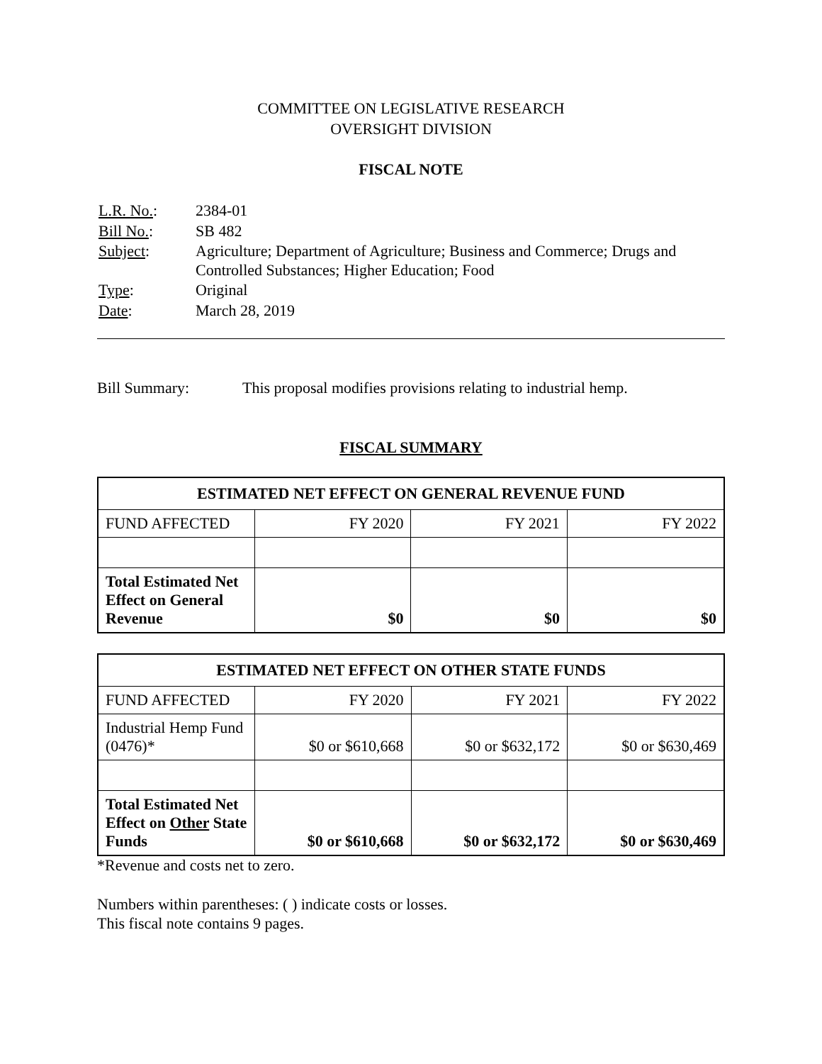COMMITTEE ON LEGISLATIVE RESEARCH
OVERSIGHT DIVISION
FISCAL NOTE
| L.R. No. : | 2384-01 |
| Bill No. : | SB 482 |
| Subject : | Agriculture; Department of Agriculture; Business and Commerce; Drugs and Controlled Substances; Higher Education; Food |
| Type : | Original |
| Date : | March 28, 2019 |
Bill Summary: This proposal modifies provisions relating to industrial hemp.
FISCAL SUMMARY
| ESTIMATED NET EFFECT ON GENERAL REVENUE FUND | | | |
| --- | --- | --- | --- |
| FUND AFFECTED | FY 2020 | FY 2021 | FY 2022 |
| Total Estimated Net Effect on General Revenue | $0 | $0 | $0 |
| ESTIMATED NET EFFECT ON OTHER STATE FUNDS | | | |
| --- | --- | --- | --- |
| FUND AFFECTED | FY 2020 | FY 2021 | FY 2022 |
| Industrial Hemp Fund (0476)* | $0 or $610,668 | $0 or $632,172 | $0 or $630,469 |
| Total Estimated Net Effect on Other State Funds | $0 or $610,668 | $0 or $632,172 | $0 or $630,469 |
*Revenue and costs net to zero.
Numbers within parentheses: ( ) indicate costs or losses.
This fiscal note contains 9 pages.